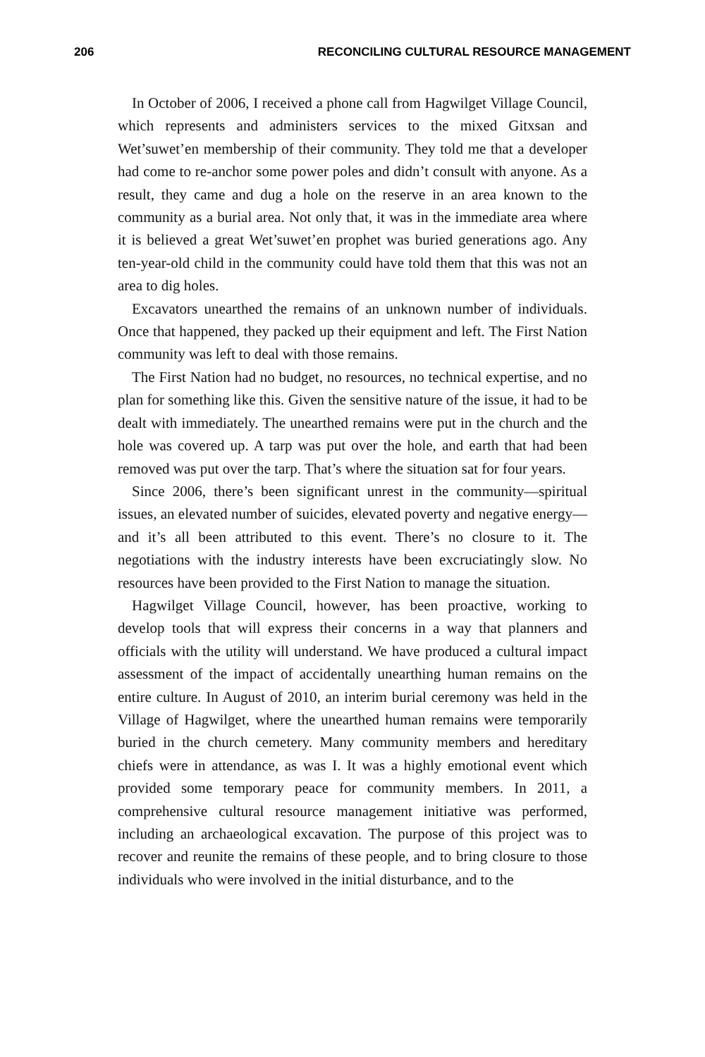206 RECONCILING CULTURAL RESOURCE MANAGEMENT
In October of 2006, I received a phone call from Hagwilget Village Council, which represents and administers services to the mixed Gitxsan and Wet’suwet’en membership of their community. They told me that a developer had come to re-anchor some power poles and didn’t consult with anyone. As a result, they came and dug a hole on the reserve in an area known to the community as a burial area. Not only that, it was in the immediate area where it is believed a great Wet’suwet’en prophet was buried generations ago. Any ten-year-old child in the community could have told them that this was not an area to dig holes.
Excavators unearthed the remains of an unknown number of individuals. Once that happened, they packed up their equipment and left. The First Nation community was left to deal with those remains.
The First Nation had no budget, no resources, no technical expertise, and no plan for something like this. Given the sensitive nature of the issue, it had to be dealt with immediately. The unearthed remains were put in the church and the hole was covered up. A tarp was put over the hole, and earth that had been removed was put over the tarp. That’s where the situation sat for four years.
Since 2006, there’s been significant unrest in the community—spiritual issues, an elevated number of suicides, elevated poverty and negative energy—and it’s all been attributed to this event. There’s no closure to it. The negotiations with the industry interests have been excruciatingly slow. No resources have been provided to the First Nation to manage the situation.
Hagwilget Village Council, however, has been proactive, working to develop tools that will express their concerns in a way that planners and officials with the utility will understand. We have produced a cultural impact assessment of the impact of accidentally unearthing human remains on the entire culture. In August of 2010, an interim burial ceremony was held in the Village of Hagwilget, where the unearthed human remains were temporarily buried in the church cemetery. Many community members and hereditary chiefs were in attendance, as was I. It was a highly emotional event which provided some temporary peace for community members. In 2011, a comprehensive cultural resource management initiative was performed, including an archaeological excavation. The purpose of this project was to recover and reunite the remains of these people, and to bring closure to those individuals who were involved in the initial disturbance, and to the